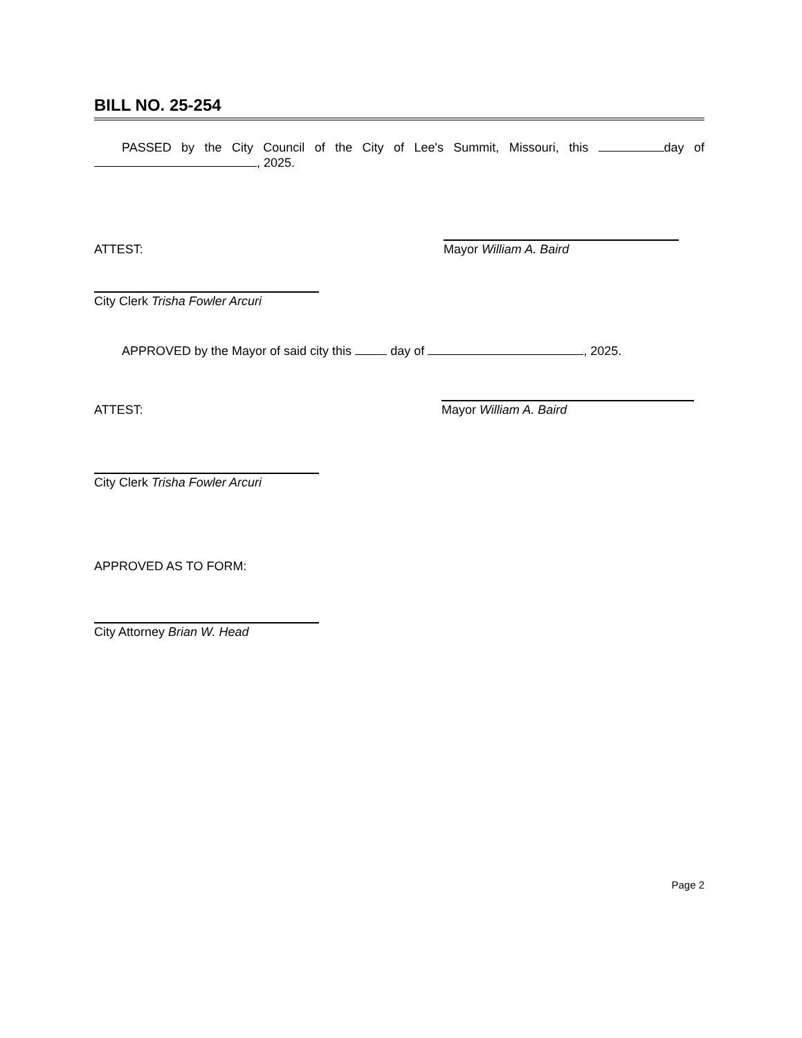BILL NO. 25-254
PASSED by the City Council of the City of Lee's Summit, Missouri, this day of , 2025.
ATTEST: Mayor William A. Baird
City Clerk Trisha Fowler Arcuri
APPROVED by the Mayor of said city this day of , 2025.
ATTEST: Mayor William A. Baird
City Clerk Trisha Fowler Arcuri
APPROVED AS TO FORM:
City Attorney Brian W. Head
Page 2